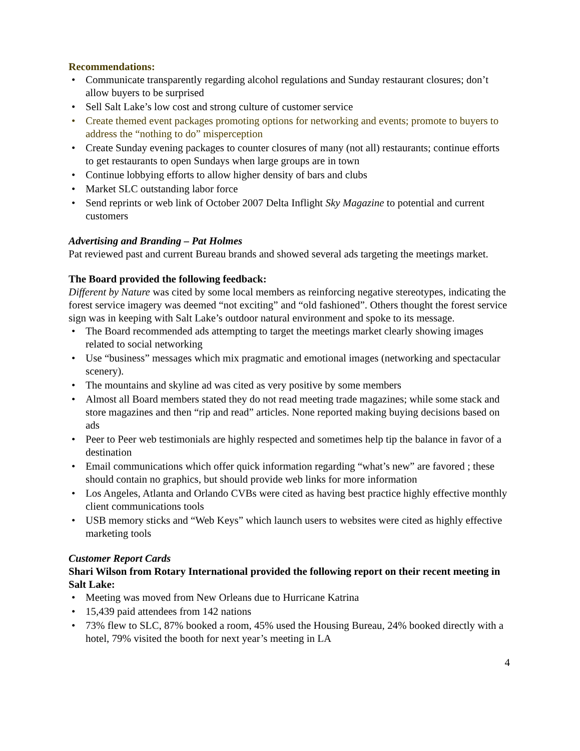Recommendations:
Communicate transparently regarding alcohol regulations and Sunday restaurant closures; don’t allow buyers to be surprised
Sell Salt Lake’s low cost and strong culture of customer service
Create themed event packages promoting options for networking and events; promote to buyers to address the “nothing to do” misperception
Create Sunday evening packages to counter closures of many (not all) restaurants; continue efforts to get restaurants to open Sundays when large groups are in town
Continue lobbying efforts to allow higher density of bars and clubs
Market SLC outstanding labor force
Send reprints or web link of October 2007 Delta Inflight Sky Magazine to potential and current customers
Advertising and Branding – Pat Holmes
Pat reviewed past and current Bureau brands and showed several ads targeting the meetings market.
The Board provided the following feedback:
Different by Nature was cited by some local members as reinforcing negative stereotypes, indicating the forest service imagery was deemed “not exciting” and “old fashioned”. Others thought the forest service sign was in keeping with Salt Lake’s outdoor natural environment and spoke to its message.
The Board recommended ads attempting to target the meetings market clearly showing images related to social networking
Use “business” messages which mix pragmatic and emotional images (networking and spectacular scenery).
The mountains and skyline ad was cited as very positive by some members
Almost all Board members stated they do not read meeting trade magazines; while some stack and store magazines and then “rip and read” articles. None reported making buying decisions based on ads
Peer to Peer web testimonials are highly respected and sometimes help tip the balance in favor of a destination
Email communications which offer quick information regarding “what’s new” are favored ; these should contain no graphics, but should provide web links for more information
Los Angeles, Atlanta and Orlando CVBs were cited as having best practice highly effective monthly client communications tools
USB memory sticks and “Web Keys” which launch users to websites were cited as highly effective marketing tools
Customer Report Cards
Shari Wilson from Rotary International provided the following report on their recent meeting in Salt Lake:
Meeting was moved from New Orleans due to Hurricane Katrina
15,439 paid attendees from 142 nations
73% flew to SLC, 87% booked a room, 45% used the Housing Bureau, 24% booked directly with a hotel, 79% visited the booth for next year’s meeting in LA
4